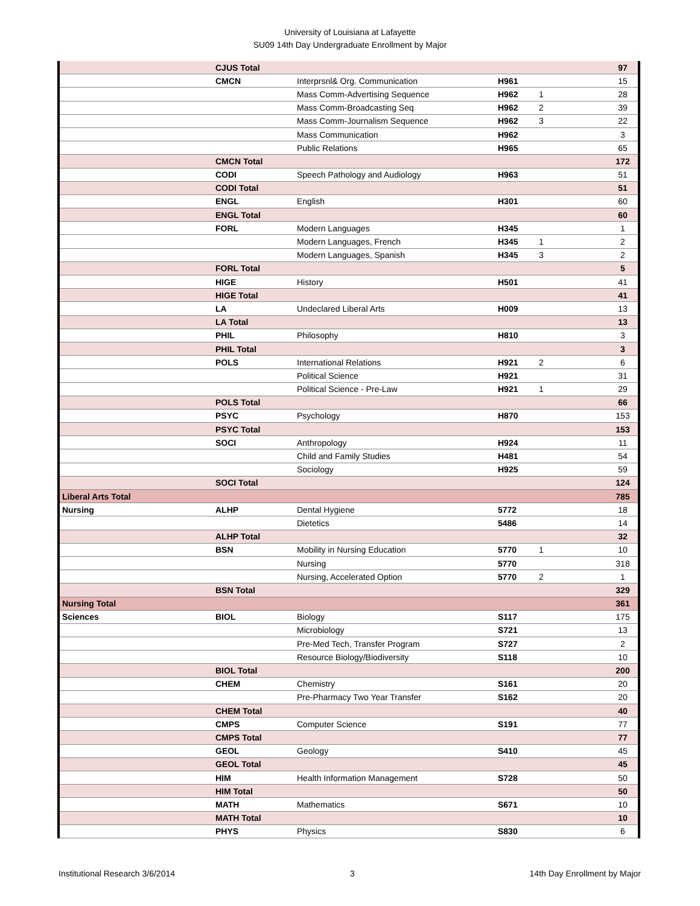University of Louisiana at Lafayette
SU09 14th Day Undergraduate Enrollment by Major
| | CJUS Total | | | | 97 |
| | CMCN | Interprsnl& Org. Communication | H961 | | 15 |
| | | Mass Comm-Advertising Sequence | H962 | 1 | 28 |
| | | Mass Comm-Broadcasting Seq | H962 | 2 | 39 |
| | | Mass Comm-Journalism Sequence | H962 | 3 | 22 |
| | | Mass Communication | H962 | | 3 |
| | | Public Relations | H965 | | 65 |
| | CMCN Total | | | | 172 |
| | CODI | Speech Pathology and Audiology | H963 | | 51 |
| | CODI Total | | | | 51 |
| | ENGL | English | H301 | | 60 |
| | ENGL Total | | | | 60 |
| | FORL | Modern Languages | H345 | | 1 |
| | | Modern Languages, French | H345 | 1 | 2 |
| | | Modern Languages, Spanish | H345 | 3 | 2 |
| | FORL Total | | | | 5 |
| | HIGE | History | H501 | | 41 |
| | HIGE Total | | | | 41 |
| | LA | Undeclared Liberal Arts | H009 | | 13 |
| | LA Total | | | | 13 |
| | PHIL | Philosophy | H810 | | 3 |
| | PHIL Total | | | | 3 |
| | POLS | International Relations | H921 | 2 | 6 |
| | | Political Science | H921 | | 31 |
| | | Political Science - Pre-Law | H921 | 1 | 29 |
| | POLS Total | | | | 66 |
| | PSYC | Psychology | H870 | | 153 |
| | PSYC Total | | | | 153 |
| | SOCI | Anthropology | H924 | | 11 |
| | | Child and Family Studies | H481 | | 54 |
| | | Sociology | H925 | | 59 |
| | SOCI Total | | | | 124 |
| Liberal Arts Total | | | | | 785 |
| Nursing | ALHP | Dental Hygiene | 5772 | | 18 |
| | | Dietetics | 5486 | | 14 |
| | ALHP Total | | | | 32 |
| | BSN | Mobility in Nursing Education | 5770 | 1 | 10 |
| | | Nursing | 5770 | | 318 |
| | | Nursing, Accelerated Option | 5770 | 2 | 1 |
| | BSN Total | | | | 329 |
| Nursing Total | | | | | 361 |
| Sciences | BIOL | Biology | S117 | | 175 |
| | | Microbiology | S721 | | 13 |
| | | Pre-Med Tech, Transfer Program | S727 | | 2 |
| | | Resource Biology/Biodiversity | S118 | | 10 |
| | BIOL Total | | | | 200 |
| | CHEM | Chemistry | S161 | | 20 |
| | | Pre-Pharmacy Two Year Transfer | S162 | | 20 |
| | CHEM Total | | | | 40 |
| | CMPS | Computer Science | S191 | | 77 |
| | CMPS Total | | | | 77 |
| | GEOL | Geology | S410 | | 45 |
| | GEOL Total | | | | 45 |
| | HIM | Health Information Management | S728 | | 50 |
| | HIM Total | | | | 50 |
| | MATH | Mathematics | S671 | | 10 |
| | MATH Total | | | | 10 |
| | PHYS | Physics | S830 | | 6 |
Institutional Research 3/6/2014 3 14th Day Enrollment by Major